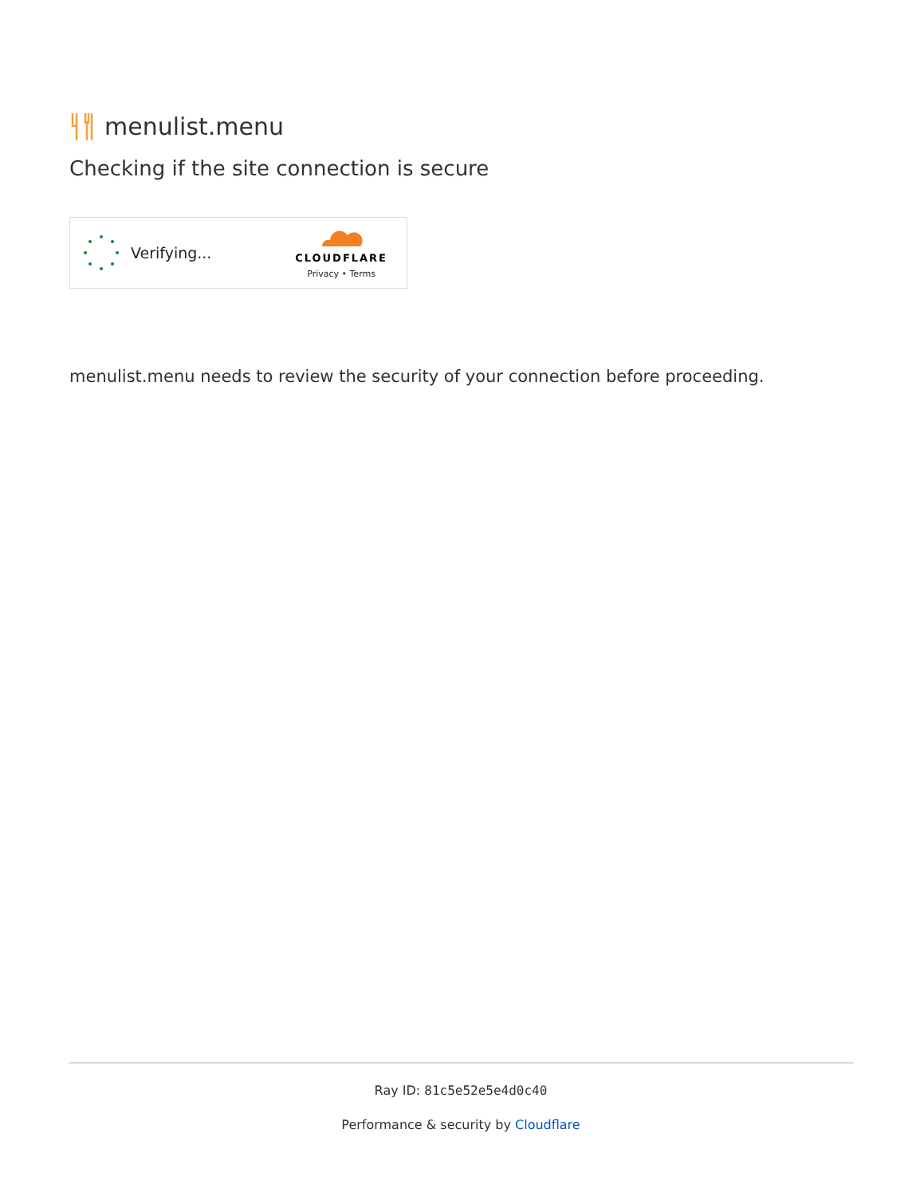menulist.menu
Checking if the site connection is secure
Verifying...
CLOUDFLARE
Privacy • Terms
menulist.menu needs to review the security of your connection before proceeding.
Ray ID: 81c5e52e5e4d0c40
Performance & security by Cloudflare